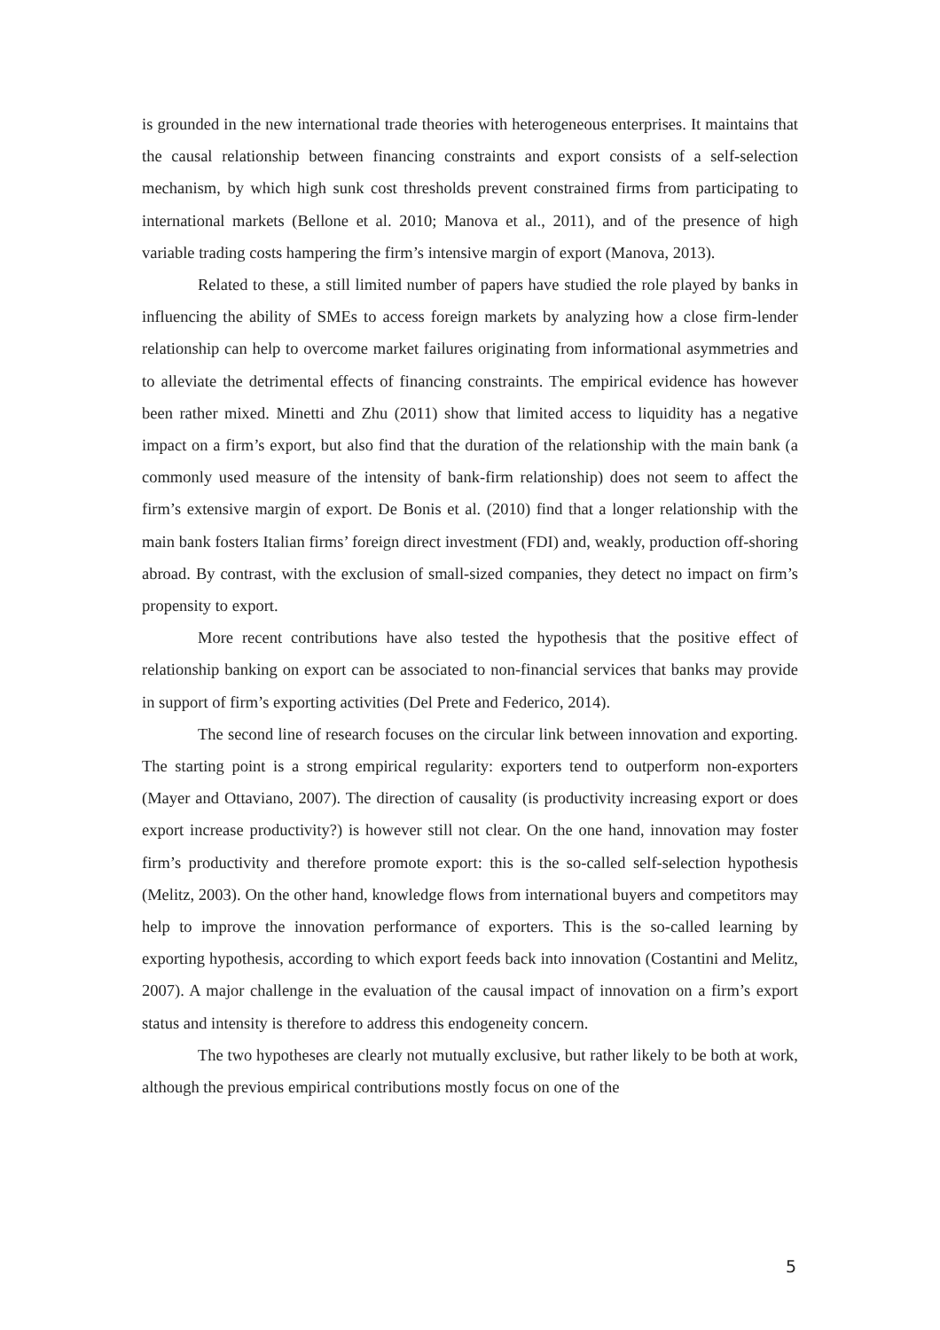is grounded in the new international trade theories with heterogeneous enterprises. It maintains that the causal relationship between financing constraints and export consists of a self-selection mechanism, by which high sunk cost thresholds prevent constrained firms from participating to international markets (Bellone et al. 2010; Manova et al., 2011), and of the presence of high variable trading costs hampering the firm’s intensive margin of export (Manova, 2013).
Related to these, a still limited number of papers have studied the role played by banks in influencing the ability of SMEs to access foreign markets by analyzing how a close firm-lender relationship can help to overcome market failures originating from informational asymmetries and to alleviate the detrimental effects of financing constraints. The empirical evidence has however been rather mixed. Minetti and Zhu (2011) show that limited access to liquidity has a negative impact on a firm’s export, but also find that the duration of the relationship with the main bank (a commonly used measure of the intensity of bank-firm relationship) does not seem to affect the firm’s extensive margin of export. De Bonis et al. (2010) find that a longer relationship with the main bank fosters Italian firms’ foreign direct investment (FDI) and, weakly, production off-shoring abroad. By contrast, with the exclusion of small-sized companies, they detect no impact on firm’s propensity to export.
More recent contributions have also tested the hypothesis that the positive effect of relationship banking on export can be associated to non-financial services that banks may provide in support of firm’s exporting activities (Del Prete and Federico, 2014).
The second line of research focuses on the circular link between innovation and exporting. The starting point is a strong empirical regularity: exporters tend to outperform non-exporters (Mayer and Ottaviano, 2007). The direction of causality (is productivity increasing export or does export increase productivity?) is however still not clear. On the one hand, innovation may foster firm’s productivity and therefore promote export: this is the so-called self-selection hypothesis (Melitz, 2003). On the other hand, knowledge flows from international buyers and competitors may help to improve the innovation performance of exporters. This is the so-called learning by exporting hypothesis, according to which export feeds back into innovation (Costantini and Melitz, 2007). A major challenge in the evaluation of the causal impact of innovation on a firm’s export status and intensity is therefore to address this endogeneity concern.
The two hypotheses are clearly not mutually exclusive, but rather likely to be both at work, although the previous empirical contributions mostly focus on one of the
5